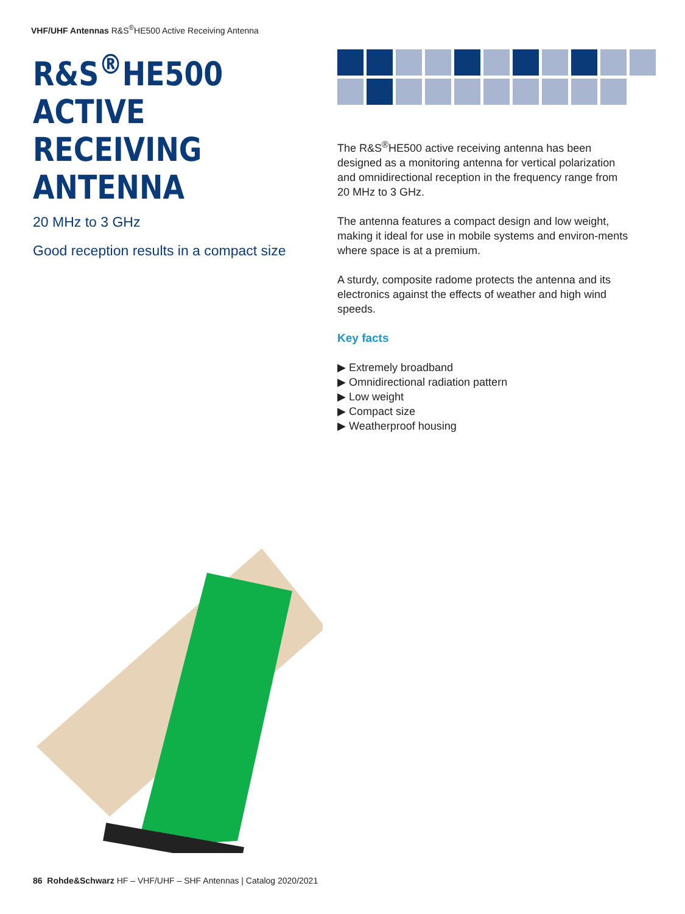VHF/UHF Antennas R&S<sup>®</sup>HE500 Active Receiving Antenna
R&S<sup>®</sup>HE500
ACTIVE RECEIVING
ANTENNA
20 MHz to 3 GHz
Good reception results in a compact size
The R&S<sup>®</sup>HE500 active receiving antenna has been designed as a monitoring antenna for vertical polarization and omnidirectional reception in the frequency range from 20 MHz to 3 GHz.
The antenna features a compact design and low weight, making it ideal for use in mobile systems and environ-ments where space is at a premium.
A sturdy, composite radome protects the antenna and its electronics against the effects of weather and high wind speeds.
Key facts
▶ Extremely broadband
▶ Omnidirectional radiation pattern
▶ Low weight
▶ Compact size
▶ Weatherproof housing
86 Rohde&Schwarz HF – VHF/UHF – SHF Antennas | Catalog 2020/2021